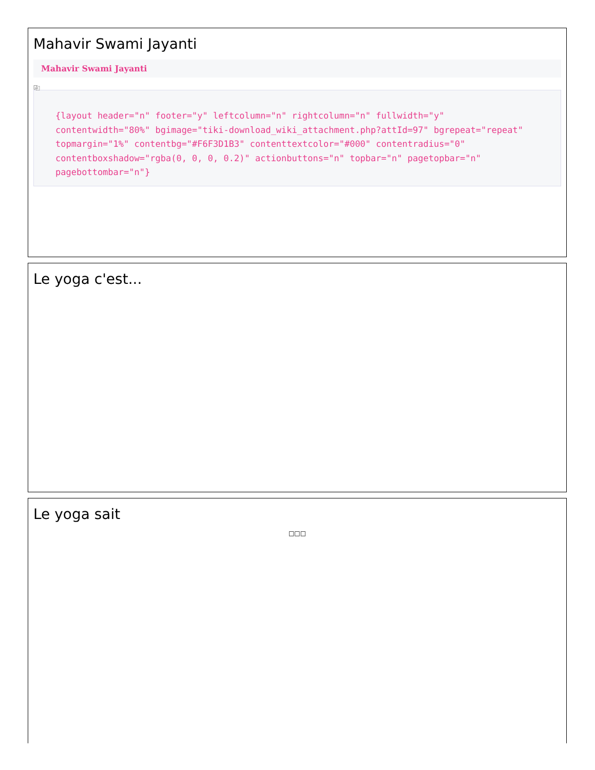Mahavir Swami Jayanti
Mahavir Swami Jayanti
⎘
{layout header="n" footer="y" leftcolumn="n" rightcolumn="n" fullwidth="y" contentwidth="80%" bgimage="tiki-download_wiki_attachment.php?attId=97" bgrepeat="repeat" topmargin="1%" contentbg="#F6F3D1B3" contenttextcolor="#000" contentradius="0" contentboxshadow="rgba(0, 0, 0, 0.2)" actionbuttons="n" topbar="n" pagetopbar="n" pagebottombar="n"}
Le yoga c'est...
Le yoga sait
□□□